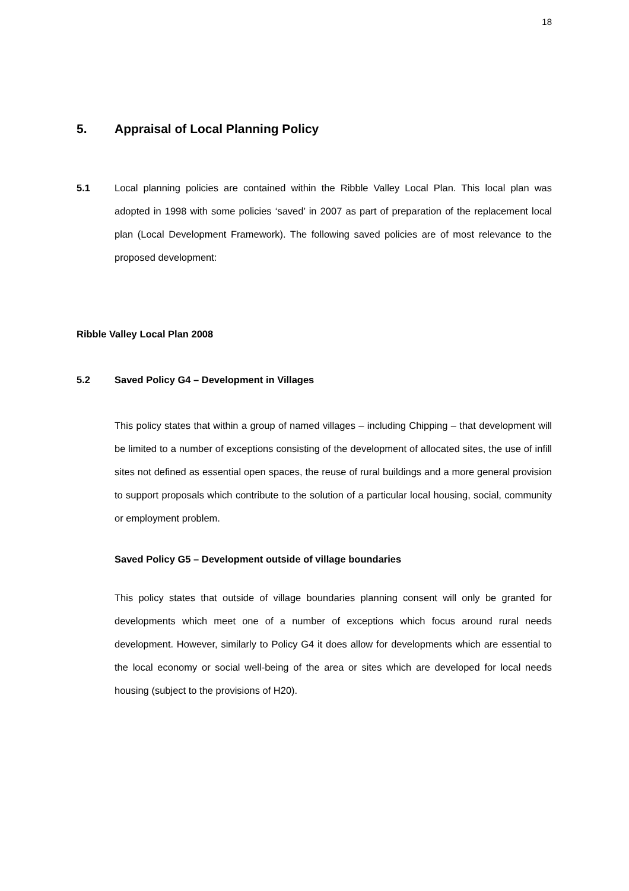18
5. Appraisal of Local Planning Policy
5.1 Local planning policies are contained within the Ribble Valley Local Plan. This local plan was adopted in 1998 with some policies ‘saved’ in 2007 as part of preparation of the replacement local plan (Local Development Framework). The following saved policies are of most relevance to the proposed development:
Ribble Valley Local Plan 2008
5.2 Saved Policy G4 – Development in Villages
This policy states that within a group of named villages – including Chipping – that development will be limited to a number of exceptions consisting of the development of allocated sites, the use of infill sites not defined as essential open spaces, the reuse of rural buildings and a more general provision to support proposals which contribute to the solution of a particular local housing, social, community or employment problem.
Saved Policy G5 – Development outside of village boundaries
This policy states that outside of village boundaries planning consent will only be granted for developments which meet one of a number of exceptions which focus around rural needs development. However, similarly to Policy G4 it does allow for developments which are essential to the local economy or social well-being of the area or sites which are developed for local needs housing (subject to the provisions of H20).